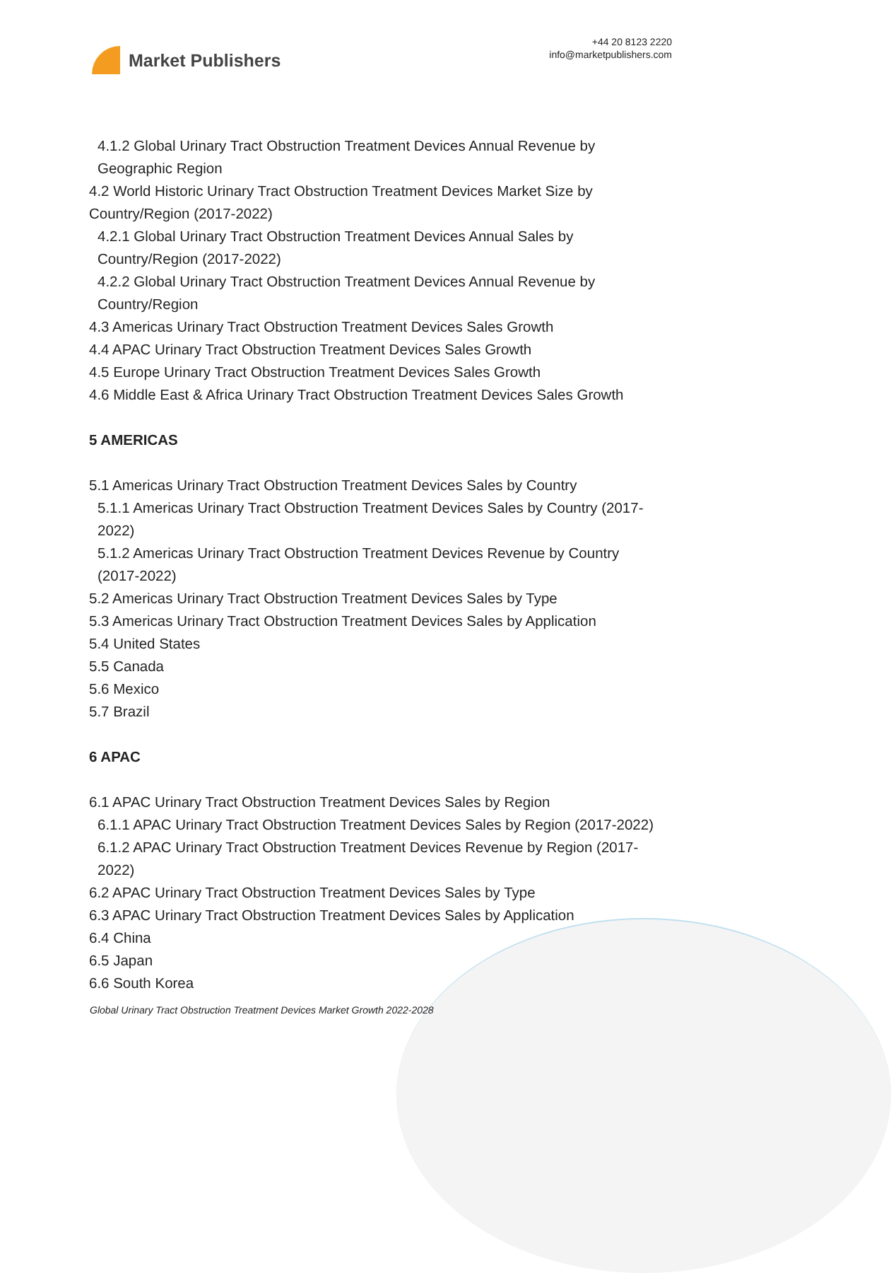Market Publishers
+44 20 8123 2220
info@marketpublishers.com
4.1.2 Global Urinary Tract Obstruction Treatment Devices Annual Revenue by Geographic Region
4.2 World Historic Urinary Tract Obstruction Treatment Devices Market Size by Country/Region (2017-2022)
4.2.1 Global Urinary Tract Obstruction Treatment Devices Annual Sales by Country/Region (2017-2022)
4.2.2 Global Urinary Tract Obstruction Treatment Devices Annual Revenue by Country/Region
4.3 Americas Urinary Tract Obstruction Treatment Devices Sales Growth
4.4 APAC Urinary Tract Obstruction Treatment Devices Sales Growth
4.5 Europe Urinary Tract Obstruction Treatment Devices Sales Growth
4.6 Middle East & Africa Urinary Tract Obstruction Treatment Devices Sales Growth
5 AMERICAS
5.1 Americas Urinary Tract Obstruction Treatment Devices Sales by Country
5.1.1 Americas Urinary Tract Obstruction Treatment Devices Sales by Country (2017-2022)
5.1.2 Americas Urinary Tract Obstruction Treatment Devices Revenue by Country (2017-2022)
5.2 Americas Urinary Tract Obstruction Treatment Devices Sales by Type
5.3 Americas Urinary Tract Obstruction Treatment Devices Sales by Application
5.4 United States
5.5 Canada
5.6 Mexico
5.7 Brazil
6 APAC
6.1 APAC Urinary Tract Obstruction Treatment Devices Sales by Region
6.1.1 APAC Urinary Tract Obstruction Treatment Devices Sales by Region (2017-2022)
6.1.2 APAC Urinary Tract Obstruction Treatment Devices Revenue by Region (2017-2022)
6.2 APAC Urinary Tract Obstruction Treatment Devices Sales by Type
6.3 APAC Urinary Tract Obstruction Treatment Devices Sales by Application
6.4 China
6.5 Japan
6.6 South Korea
Global Urinary Tract Obstruction Treatment Devices Market Growth 2022-2028